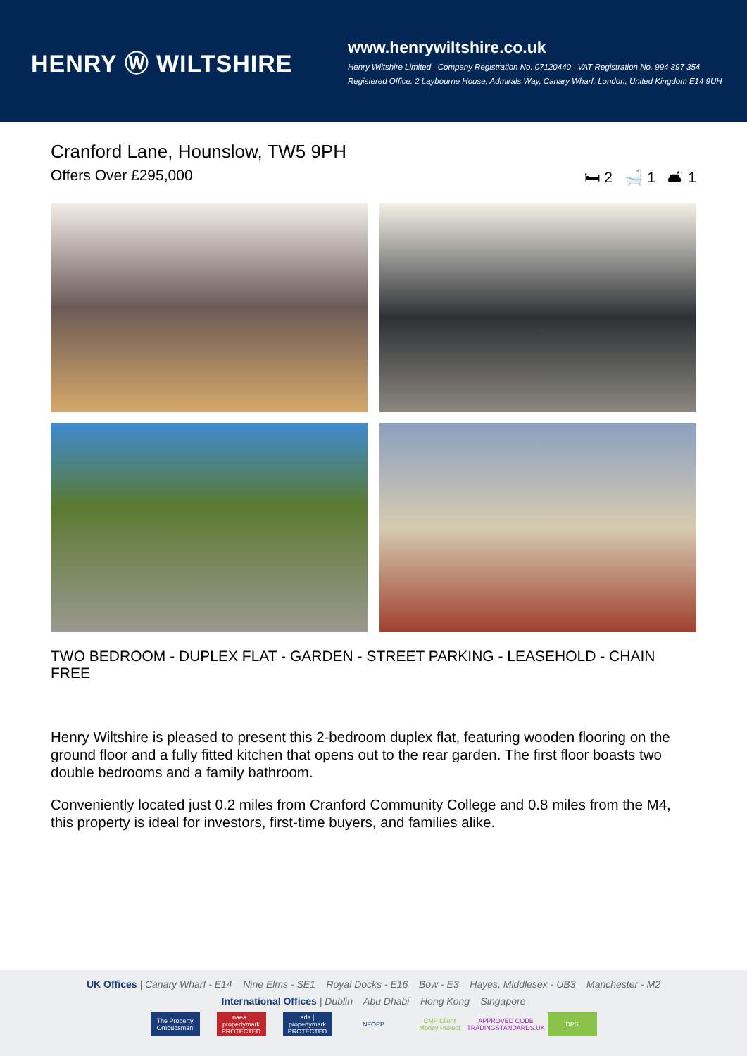HENRY Ⓦ WILTSHIRE
www.henrywiltshire.co.uk
Henry Wiltshire Limited Company Registration No. 07120440 VAT Registration No. 994 397 354
Registered Office: 2 Laybourne House, Admirals Way, Canary Wharf, London, United Kingdom E14 9UH
Cranford Lane, Hounslow, TW5 9PH
Offers Over £295,000 🛏 2 🛁 1 🛋 1
TWO BEDROOM - DUPLEX FLAT - GARDEN - STREET PARKING - LEASEHOLD - CHAIN FREE
Henry Wiltshire is pleased to present this 2-bedroom duplex flat, featuring wooden flooring on the ground floor and a fully fitted kitchen that opens out to the rear garden. The first floor boasts two double bedrooms and a family bathroom.
Conveniently located just 0.2 miles from Cranford Community College and 0.8 miles from the M4, this property is ideal for investors, first-time buyers, and families alike.
UK Offices | Canary Wharf - E14 Nine Elms - SE1 Royal Docks - E16 Bow - E3 Hayes, Middlesex - UB3 Manchester - M2
International Offices | Dublin Abu Dhabi Hong Kong Singapore
The Property Ombudsman naea | propertymark PROTECTED arla | propertymark PROTECTED NFOPP CMP Client Money Protect APPROVED CODE TRADINGSTANDARDS.UK DPS